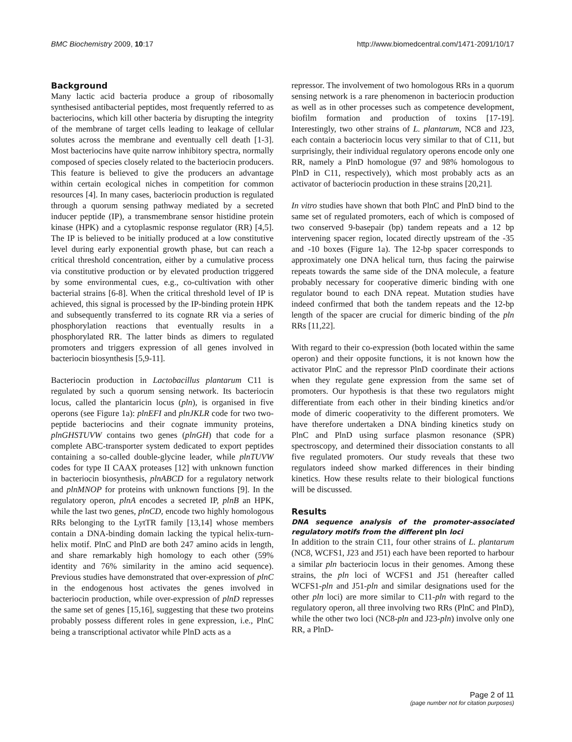BMC Biochemistry 2009, 10:17 http://www.biomedcentral.com/1471-2091/10/17
Background
Many lactic acid bacteria produce a group of ribosomally synthesised antibacterial peptides, most frequently referred to as bacteriocins, which kill other bacteria by disrupting the integrity of the membrane of target cells leading to leakage of cellular solutes across the membrane and eventually cell death [1-3]. Most bacteriocins have quite narrow inhibitory spectra, normally composed of species closely related to the bacteriocin producers. This feature is believed to give the producers an advantage within certain ecological niches in competition for common resources [4]. In many cases, bacteriocin production is regulated through a quorum sensing pathway mediated by a secreted inducer peptide (IP), a transmembrane sensor histidine protein kinase (HPK) and a cytoplasmic response regulator (RR) [4,5]. The IP is believed to be initially produced at a low constitutive level during early exponential growth phase, but can reach a critical threshold concentration, either by a cumulative process via constitutive production or by elevated production triggered by some environmental cues, e.g., co-cultivation with other bacterial strains [6-8]. When the critical threshold level of IP is achieved, this signal is processed by the IP-binding protein HPK and subsequently transferred to its cognate RR via a series of phosphorylation reactions that eventually results in a phosphorylated RR. The latter binds as dimers to regulated promoters and triggers expression of all genes involved in bacteriocin biosynthesis [5,9-11].
Bacteriocin production in Lactobacillus plantarum C11 is regulated by such a quorum sensing network. Its bacteriocin locus, called the plantaricin locus (pln), is organised in five operons (see Figure 1a): plnEFI and plnJKLR code for two two-peptide bacteriocins and their cognate immunity proteins, plnGHSTUVW contains two genes (plnGH) that code for a complete ABC-transporter system dedicated to export peptides containing a so-called double-glycine leader, while plnTUVW codes for type II CAAX proteases [12] with unknown function in bacteriocin biosynthesis, plnABCD for a regulatory network and plnMNOP for proteins with unknown functions [9]. In the regulatory operon, plnA encodes a secreted IP, plnB an HPK, while the last two genes, plnCD, encode two highly homologous RRs belonging to the LytTR family [13,14] whose members contain a DNA-binding domain lacking the typical helix-turn-helix motif. PlnC and PlnD are both 247 amino acids in length, and share remarkably high homology to each other (59% identity and 76% similarity in the amino acid sequence). Previous studies have demonstrated that over-expression of plnC in the endogenous host activates the genes involved in bacteriocin production, while over-expression of plnD represses the same set of genes [15,16], suggesting that these two proteins probably possess different roles in gene expression, i.e., PlnC being a transcriptional activator while PlnD acts as a
repressor. The involvement of two homologous RRs in a quorum sensing network is a rare phenomenon in bacteriocin production as well as in other processes such as competence development, biofilm formation and production of toxins [17-19]. Interestingly, two other strains of L. plantarum, NC8 and J23, each contain a bacteriocin locus very similar to that of C11, but surprisingly, their individual regulatory operons encode only one RR, namely a PlnD homologue (97 and 98% homologous to PlnD in C11, respectively), which most probably acts as an activator of bacteriocin production in these strains [20,21].
In vitro studies have shown that both PlnC and PlnD bind to the same set of regulated promoters, each of which is composed of two conserved 9-basepair (bp) tandem repeats and a 12 bp intervening spacer region, located directly upstream of the -35 and -10 boxes (Figure 1a). The 12-bp spacer corresponds to approximately one DNA helical turn, thus facing the pairwise repeats towards the same side of the DNA molecule, a feature probably necessary for cooperative dimeric binding with one regulator bound to each DNA repeat. Mutation studies have indeed confirmed that both the tandem repeats and the 12-bp length of the spacer are crucial for dimeric binding of the pln RRs [11,22].
With regard to their co-expression (both located within the same operon) and their opposite functions, it is not known how the activator PlnC and the repressor PlnD coordinate their actions when they regulate gene expression from the same set of promoters. Our hypothesis is that these two regulators might differentiate from each other in their binding kinetics and/or mode of dimeric cooperativity to the different promoters. We have therefore undertaken a DNA binding kinetics study on PlnC and PlnD using surface plasmon resonance (SPR) spectroscopy, and determined their dissociation constants to all five regulated promoters. Our study reveals that these two regulators indeed show marked differences in their binding kinetics. How these results relate to their biological functions will be discussed.
Results
DNA sequence analysis of the promoter-associated regulatory motifs from the different pln loci
In addition to the strain C11, four other strains of L. plantarum (NC8, WCFS1, J23 and J51) each have been reported to harbour a similar pln bacteriocin locus in their genomes. Among these strains, the pln loci of WCFS1 and J51 (hereafter called WCFS1-pln and J51-pln and similar designations used for the other pln loci) are more similar to C11-pln with regard to the regulatory operon, all three involving two RRs (PlnC and PlnD), while the other two loci (NC8-pln and J23-pln) involve only one RR, a PlnD-
Page 2 of 11
(page number not for citation purposes)